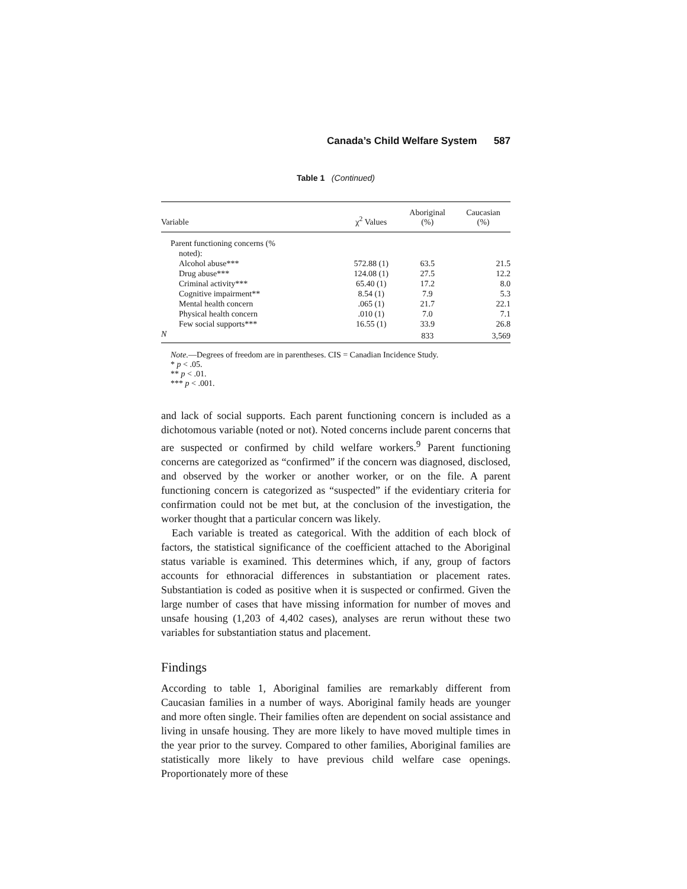Canada’s Child Welfare System 587
Table 1 (Continued)
| Variable | χ<sup>2</sup> Values | Aboriginal (%) | Caucasian (%) |
| --- | --- | --- | --- |
| Parent functioning concerns (% noted): | | | |
| Alcohol abuse*** | 572.88 (1) | 63.5 | 21.5 |
| Drug abuse*** | 124.08 (1) | 27.5 | 12.2 |
| Criminal activity*** | 65.40 (1) | 17.2 | 8.0 |
| Cognitive impairment** | 8.54 (1) | 7.9 | 5.3 |
| Mental health concern | .065 (1) | 21.7 | 22.1 |
| Physical health concern | .010 (1) | 7.0 | 7.1 |
| Few social supports*** | 16.55 (1) | 33.9 | 26.8 |
| N | | 833 | 3,569 |
Note.—Degrees of freedom are in parentheses. CIS = Canadian Incidence Study.
* p < .05.
** p < .01.
*** p < .001.
and lack of social supports. Each parent functioning concern is included as a dichotomous variable (noted or not). Noted concerns include parent concerns that are suspected or confirmed by child welfare workers.<sup>9</sup> Parent functioning concerns are categorized as “confirmed” if the concern was diagnosed, disclosed, and observed by the worker or another worker, or on the file. A parent functioning concern is categorized as “suspected” if the evidentiary criteria for confirmation could not be met but, at the conclusion of the investigation, the worker thought that a particular concern was likely.
Each variable is treated as categorical. With the addition of each block of factors, the statistical significance of the coefficient attached to the Aboriginal status variable is examined. This determines which, if any, group of factors accounts for ethnoracial differences in substantiation or placement rates. Substantiation is coded as positive when it is suspected or confirmed. Given the large number of cases that have missing information for number of moves and unsafe housing (1,203 of 4,402 cases), analyses are rerun without these two variables for substantiation status and placement.
Findings
According to table 1, Aboriginal families are remarkably different from Caucasian families in a number of ways. Aboriginal family heads are younger and more often single. Their families often are dependent on social assistance and living in unsafe housing. They are more likely to have moved multiple times in the year prior to the survey. Compared to other families, Aboriginal families are statistically more likely to have previous child welfare case openings. Proportionately more of these